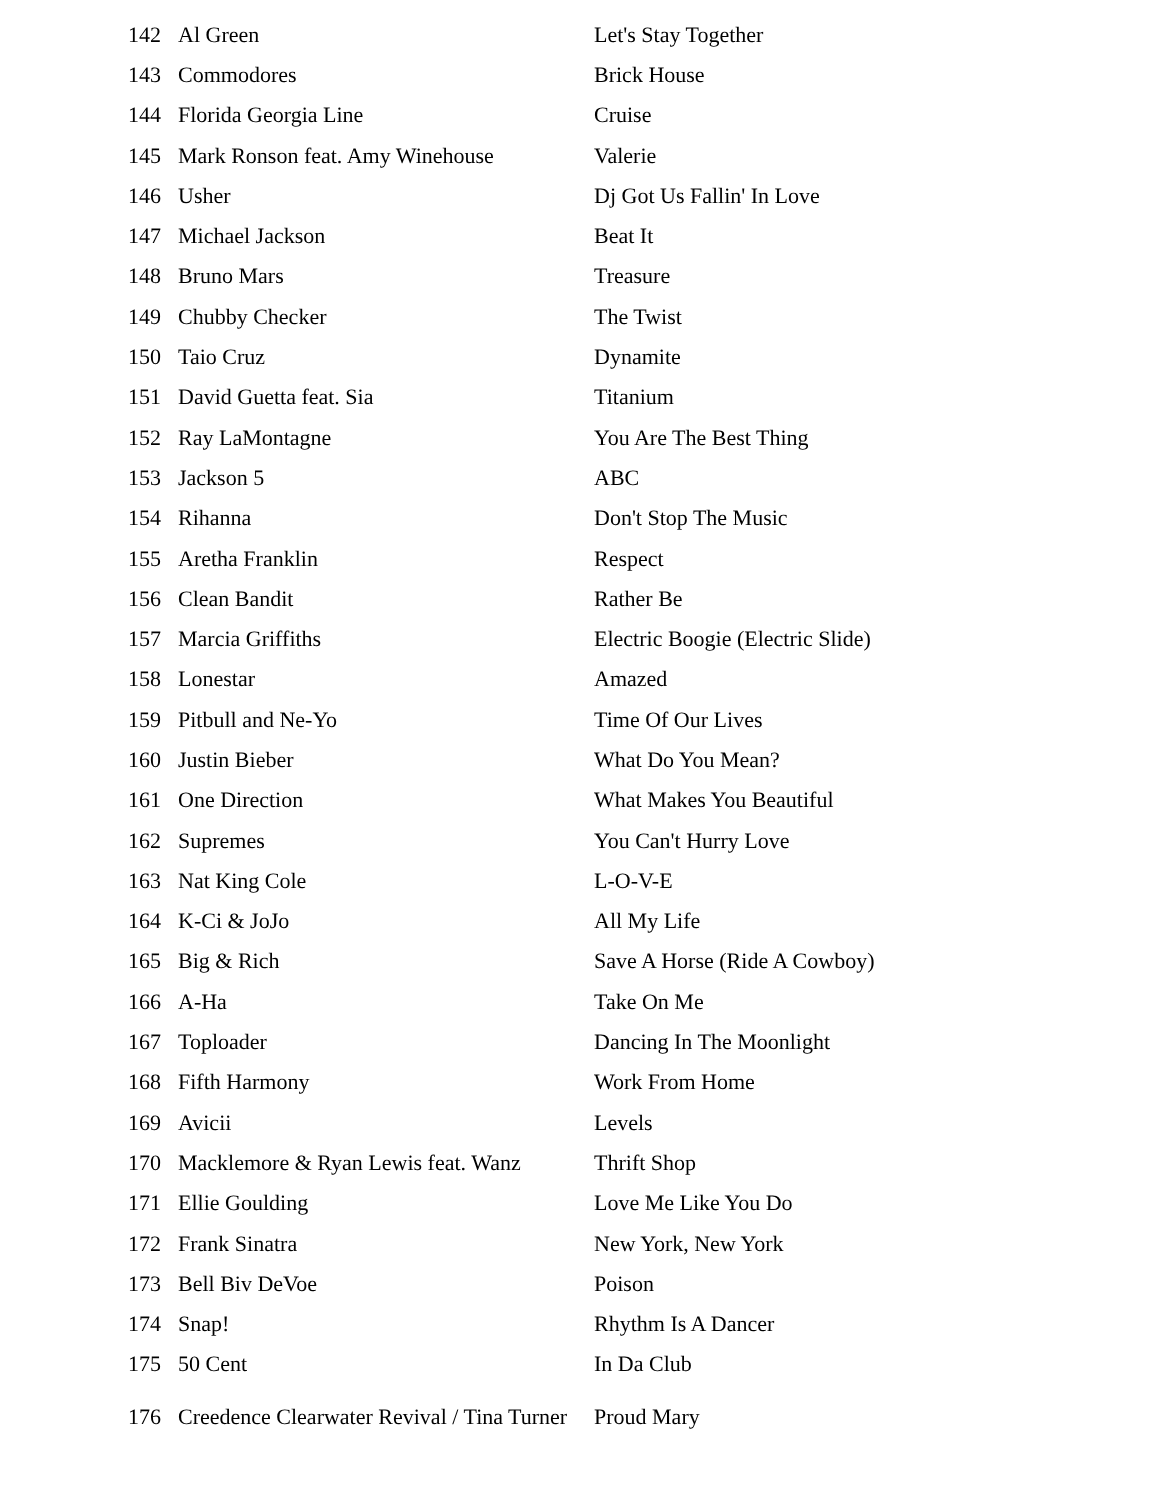| 142 | Al Green | Let's Stay Together |
| 143 | Commodores | Brick House |
| 144 | Florida Georgia Line | Cruise |
| 145 | Mark Ronson feat. Amy Winehouse | Valerie |
| 146 | Usher | Dj Got Us Fallin' In Love |
| 147 | Michael Jackson | Beat It |
| 148 | Bruno Mars | Treasure |
| 149 | Chubby Checker | The Twist |
| 150 | Taio Cruz | Dynamite |
| 151 | David Guetta feat. Sia | Titanium |
| 152 | Ray LaMontagne | You Are The Best Thing |
| 153 | Jackson 5 | ABC |
| 154 | Rihanna | Don't Stop The Music |
| 155 | Aretha Franklin | Respect |
| 156 | Clean Bandit | Rather Be |
| 157 | Marcia Griffiths | Electric Boogie (Electric Slide) |
| 158 | Lonestar | Amazed |
| 159 | Pitbull and Ne-Yo | Time Of Our Lives |
| 160 | Justin Bieber | What Do You Mean? |
| 161 | One Direction | What Makes You Beautiful |
| 162 | Supremes | You Can't Hurry Love |
| 163 | Nat King Cole | L-O-V-E |
| 164 | K-Ci & JoJo | All My Life |
| 165 | Big & Rich | Save A Horse (Ride A Cowboy) |
| 166 | A-Ha | Take On Me |
| 167 | Toploader | Dancing In The Moonlight |
| 168 | Fifth Harmony | Work From Home |
| 169 | Avicii | Levels |
| 170 | Macklemore & Ryan Lewis feat. Wanz | Thrift Shop |
| 171 | Ellie Goulding | Love Me Like You Do |
| 172 | Frank Sinatra | New York, New York |
| 173 | Bell Biv DeVoe | Poison |
| 174 | Snap! | Rhythm Is A Dancer |
| 175 | 50 Cent | In Da Club |
| 176 | Creedence Clearwater Revival / Tina Turner | Proud Mary |